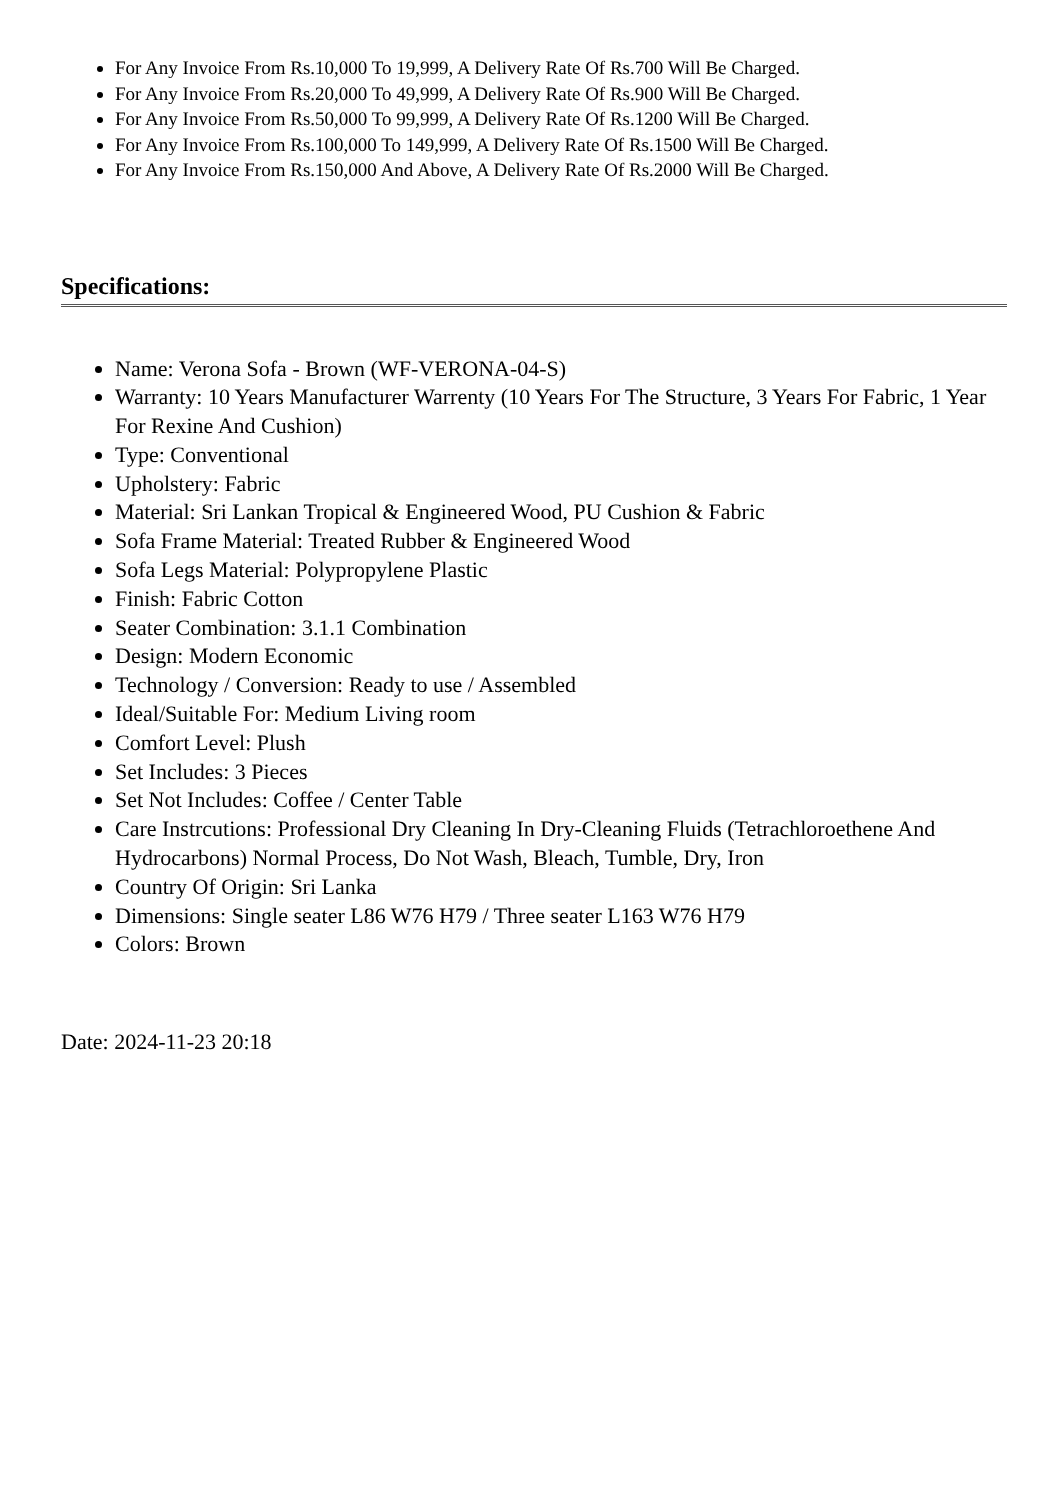For Any Invoice From Rs.10,000 To 19,999, A Delivery Rate Of Rs.700 Will Be Charged.
For Any Invoice From Rs.20,000 To 49,999, A Delivery Rate Of Rs.900 Will Be Charged.
For Any Invoice From Rs.50,000 To 99,999, A Delivery Rate Of Rs.1200 Will Be Charged.
For Any Invoice From Rs.100,000 To 149,999, A Delivery Rate Of Rs.1500 Will Be Charged.
For Any Invoice From Rs.150,000 And Above, A Delivery Rate Of Rs.2000 Will Be Charged.
Specifications:
Name: Verona Sofa - Brown (WF-VERONA-04-S)
Warranty: 10 Years Manufacturer Warrenty (10 Years For The Structure, 3 Years For Fabric, 1 Year For Rexine And Cushion)
Type: Conventional
Upholstery: Fabric
Material: Sri Lankan Tropical & Engineered Wood, PU Cushion & Fabric
Sofa Frame Material: Treated Rubber & Engineered Wood
Sofa Legs Material: Polypropylene Plastic
Finish: Fabric Cotton
Seater Combination: 3.1.1 Combination
Design: Modern Economic
Technology / Conversion: Ready to use / Assembled
Ideal/Suitable For: Medium Living room
Comfort Level: Plush
Set Includes: 3 Pieces
Set Not Includes: Coffee / Center Table
Care Instrcutions: Professional Dry Cleaning In Dry-Cleaning Fluids (Tetrachloroethene And Hydrocarbons) Normal Process, Do Not Wash, Bleach, Tumble, Dry, Iron
Country Of Origin: Sri Lanka
Dimensions: Single seater L86 W76 H79 / Three seater L163 W76 H79
Colors: Brown
Date: 2024-11-23 20:18